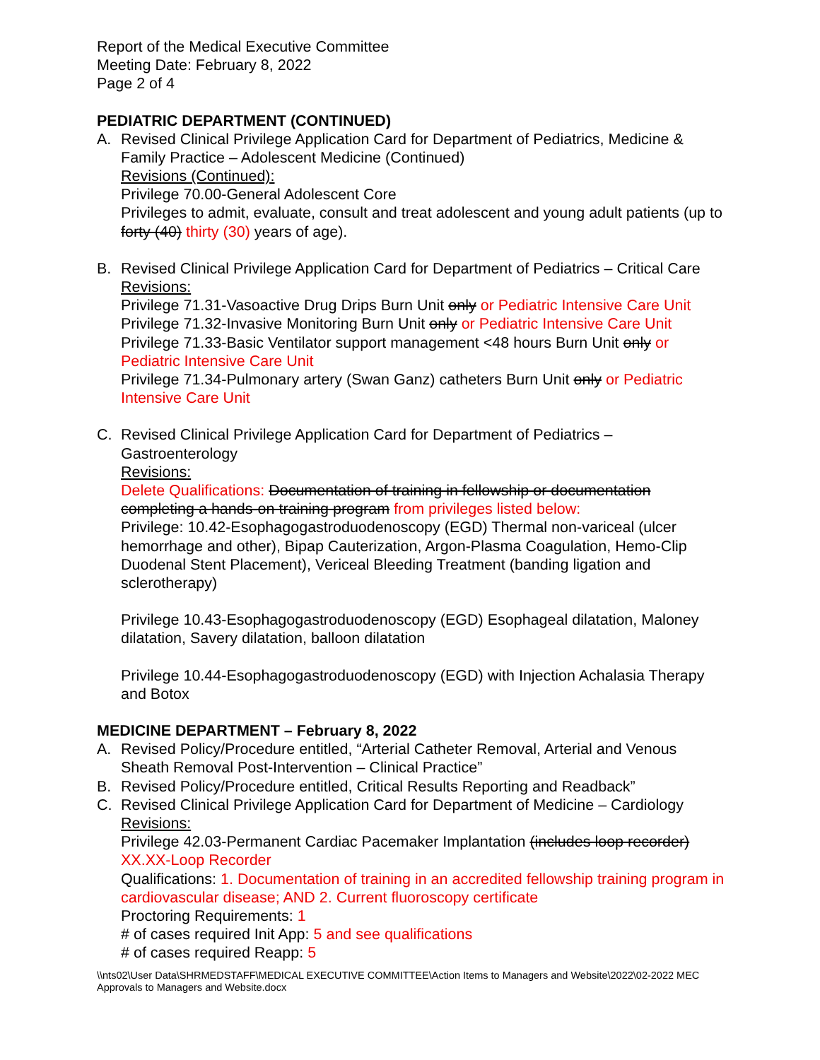Report of the Medical Executive Committee
Meeting Date: February 8, 2022
Page 2 of 4
PEDIATRIC DEPARTMENT (CONTINUED)
A. Revised Clinical Privilege Application Card for Department of Pediatrics, Medicine & Family Practice – Adolescent Medicine (Continued)
Revisions (Continued):
Privilege 70.00-General Adolescent Core
Privileges to admit, evaluate, consult and treat adolescent and young adult patients (up to forty (40) thirty (30) years of age).
B. Revised Clinical Privilege Application Card for Department of Pediatrics – Critical Care
Revisions:
Privilege 71.31-Vasoactive Drug Drips Burn Unit only or Pediatric Intensive Care Unit
Privilege 71.32-Invasive Monitoring Burn Unit only or Pediatric Intensive Care Unit
Privilege 71.33-Basic Ventilator support management <48 hours Burn Unit only or Pediatric Intensive Care Unit
Privilege 71.34-Pulmonary artery (Swan Ganz) catheters Burn Unit only or Pediatric Intensive Care Unit
C. Revised Clinical Privilege Application Card for Department of Pediatrics – Gastroenterology
Revisions:
Delete Qualifications: Documentation of training in fellowship or documentation completing a hands-on training program from privileges listed below:
Privilege: 10.42-Esophagogastroduodenoscopy (EGD) Thermal non-variceal (ulcer hemorrhage and other), Bipap Cauterization, Argon-Plasma Coagulation, Hemo-Clip Duodenal Stent Placement), Vericeal Bleeding Treatment (banding ligation and sclerotherapy)
Privilege 10.43-Esophagogastroduodenoscopy (EGD) Esophageal dilatation, Maloney dilatation, Savery dilatation, balloon dilatation
Privilege 10.44-Esophagogastroduodenoscopy (EGD) with Injection Achalasia Therapy and Botox
MEDICINE DEPARTMENT – February 8, 2022
A. Revised Policy/Procedure entitled, “Arterial Catheter Removal, Arterial and Venous Sheath Removal Post-Intervention – Clinical Practice”
B. Revised Policy/Procedure entitled, Critical Results Reporting and Readback”
C. Revised Clinical Privilege Application Card for Department of Medicine – Cardiology
Revisions:
Privilege 42.03-Permanent Cardiac Pacemaker Implantation (includes loop recorder)
XX.XX-Loop Recorder
Qualifications: 1. Documentation of training in an accredited fellowship training program in cardiovascular disease; AND 2. Current fluoroscopy certificate
Proctoring Requirements: 1
# of cases required Init App: 5 and see qualifications
# of cases required Reapp: 5
\\nts02\User Data\SHRMEDSTAFF\MEDICAL EXECUTIVE COMMITTEE\Action Items to Managers and Website\2022\02-2022 MEC Approvals to Managers and Website.docx